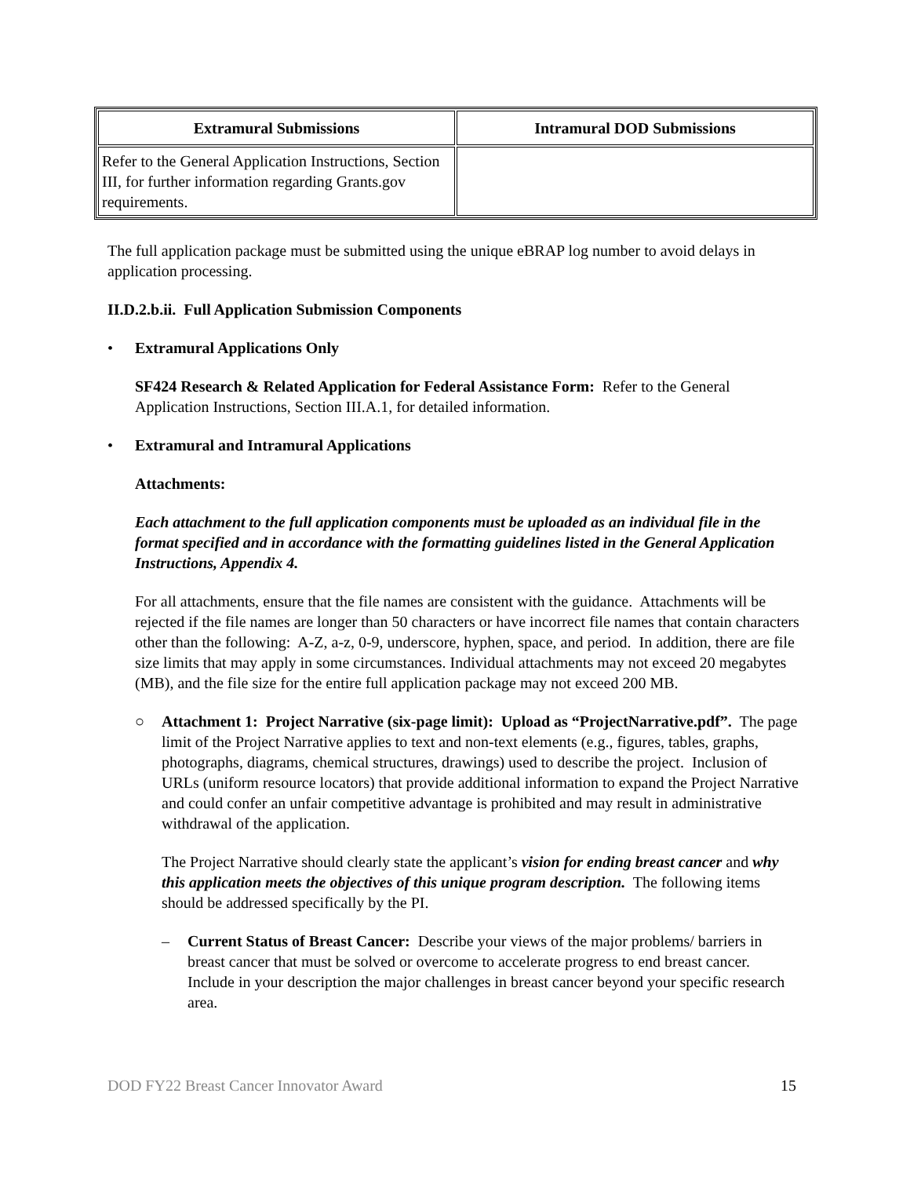| Extramural Submissions | Intramural DOD Submissions |
| --- | --- |
| Refer to the General Application Instructions, Section III, for further information regarding Grants.gov requirements. | |
The full application package must be submitted using the unique eBRAP log number to avoid delays in application processing.
II.D.2.b.ii. Full Application Submission Components
• Extramural Applications Only
SF424 Research & Related Application for Federal Assistance Form: Refer to the General Application Instructions, Section III.A.1, for detailed information.
• Extramural and Intramural Applications
Attachments:
Each attachment to the full application components must be uploaded as an individual file in the format specified and in accordance with the formatting guidelines listed in the General Application Instructions, Appendix 4.
For all attachments, ensure that the file names are consistent with the guidance. Attachments will be rejected if the file names are longer than 50 characters or have incorrect file names that contain characters other than the following: A-Z, a-z, 0-9, underscore, hyphen, space, and period. In addition, there are file size limits that may apply in some circumstances. Individual attachments may not exceed 20 megabytes (MB), and the file size for the entire full application package may not exceed 200 MB.
○ Attachment 1: Project Narrative (six-page limit): Upload as “ProjectNarrative.pdf”. The page limit of the Project Narrative applies to text and non-text elements (e.g., figures, tables, graphs, photographs, diagrams, chemical structures, drawings) used to describe the project. Inclusion of URLs (uniform resource locators) that provide additional information to expand the Project Narrative and could confer an unfair competitive advantage is prohibited and may result in administrative withdrawal of the application.
The Project Narrative should clearly state the applicant’s vision for ending breast cancer and why this application meets the objectives of this unique program description. The following items should be addressed specifically by the PI.
– Current Status of Breast Cancer: Describe your views of the major problems/ barriers in breast cancer that must be solved or overcome to accelerate progress to end breast cancer. Include in your description the major challenges in breast cancer beyond your specific research area.
DOD FY22 Breast Cancer Innovator Award 15